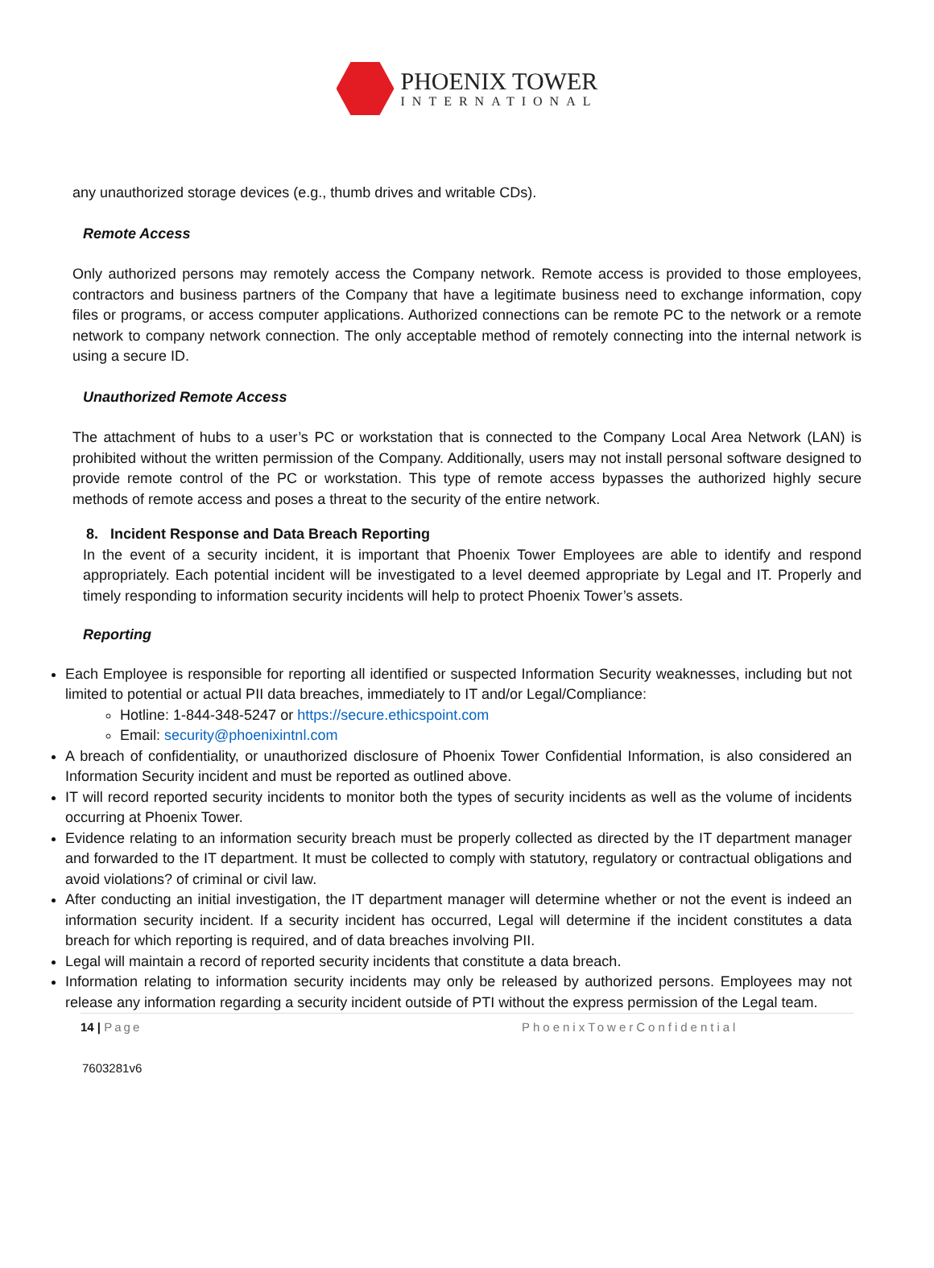PHOENIX TOWER
INTERNATIONAL
any unauthorized storage devices (e.g., thumb drives and writable CDs).
Remote Access
Only authorized persons may remotely access the Company network. Remote access is provided to those employees, contractors and business partners of the Company that have a legitimate business need to exchange information, copy files or programs, or access computer applications. Authorized connections can be remote PC to the network or a remote network to company network connection. The only acceptable method of remotely connecting into the internal network is using a secure ID.
Unauthorized Remote Access
The attachment of hubs to a user’s PC or workstation that is connected to the Company Local Area Network (LAN) is prohibited without the written permission of the Company. Additionally, users may not install personal software designed to provide remote control of the PC or workstation. This type of remote access bypasses the authorized highly secure methods of remote access and poses a threat to the security of the entire network.
8. Incident Response and Data Breach Reporting
In the event of a security incident, it is important that Phoenix Tower Employees are able to identify and respond appropriately. Each potential incident will be investigated to a level deemed appropriate by Legal and IT. Properly and timely responding to information security incidents will help to protect Phoenix Tower’s assets.
Reporting
Each Employee is responsible for reporting all identified or suspected Information Security weaknesses, including but not limited to potential or actual PII data breaches, immediately to IT and/or Legal/Compliance:
Hotline: 1-844-348-5247 or https://secure.ethicspoint.com
Email: security@phoenixintnl.com
A breach of confidentiality, or unauthorized disclosure of Phoenix Tower Confidential Information, is also considered an Information Security incident and must be reported as outlined above.
IT will record reported security incidents to monitor both the types of security incidents as well as the volume of incidents occurring at Phoenix Tower.
Evidence relating to an information security breach must be properly collected as directed by the IT department manager and forwarded to the IT department. It must be collected to comply with statutory, regulatory or contractual obligations and avoid violations? of criminal or civil law.
After conducting an initial investigation, the IT department manager will determine whether or not the event is indeed an information security incident. If a security incident has occurred, Legal will determine if the incident constitutes a data breach for which reporting is required, and of data breaches involving PII.
Legal will maintain a record of reported security incidents that constitute a data breach.
Information relating to information security incidents may only be released by authorized persons. Employees may not release any information regarding a security incident outside of PTI without the express permission of the Legal team.
14 | Page PhoenixTowerConfidential
7603281v6